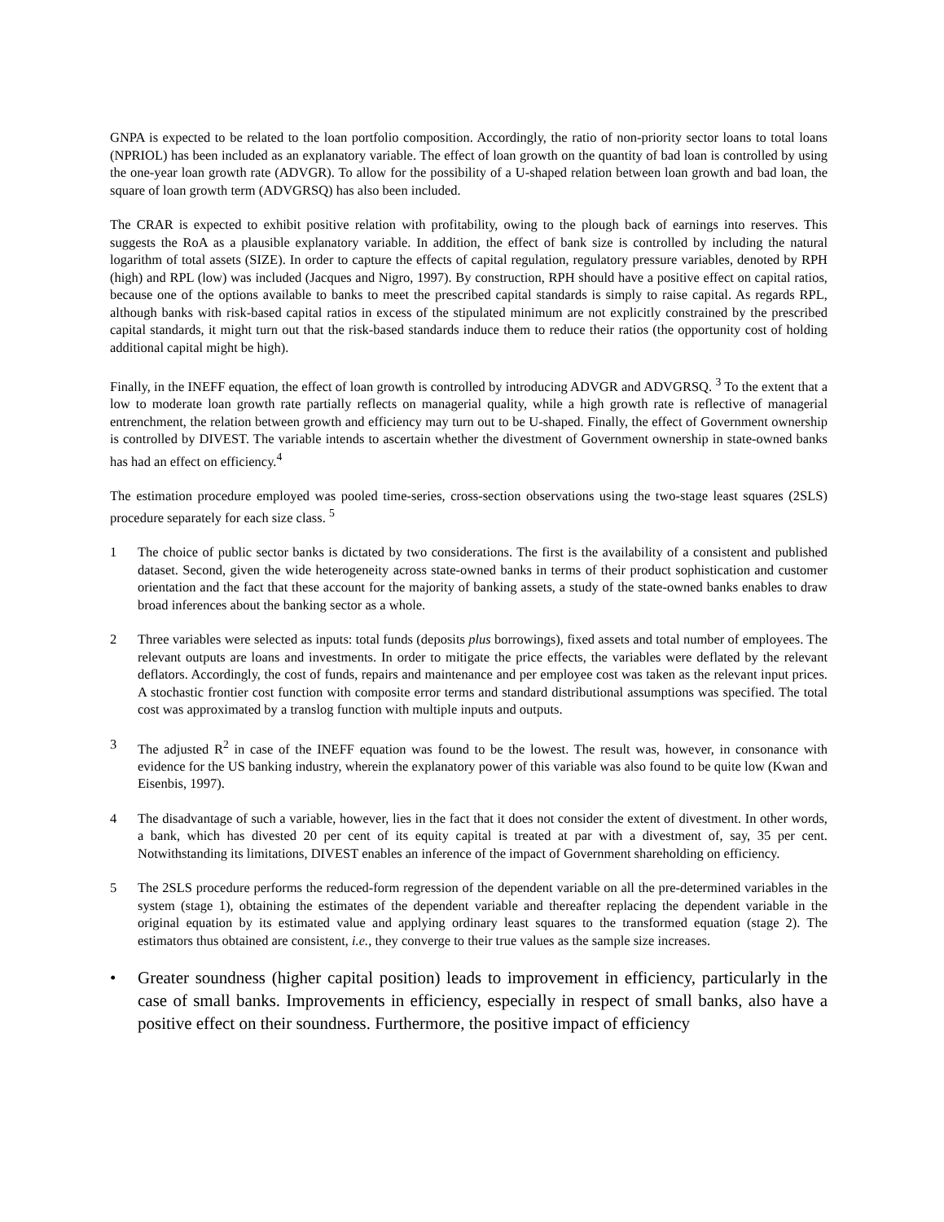GNPA is expected to be related to the loan portfolio composition. Accordingly, the ratio of non-priority sector loans to total loans (NPRIOL) has been included as an explanatory variable. The effect of loan growth on the quantity of bad loan is controlled by using the one-year loan growth rate (ADVGR). To allow for the possibility of a U-shaped relation between loan growth and bad loan, the square of loan growth term (ADVGRSQ) has also been included.
The CRAR is expected to exhibit positive relation with profitability, owing to the plough back of earnings into reserves. This suggests the RoA as a plausible explanatory variable. In addition, the effect of bank size is controlled by including the natural logarithm of total assets (SIZE). In order to capture the effects of capital regulation, regulatory pressure variables, denoted by RPH (high) and RPL (low) was included (Jacques and Nigro, 1997). By construction, RPH should have a positive effect on capital ratios, because one of the options available to banks to meet the prescribed capital standards is simply to raise capital. As regards RPL, although banks with risk-based capital ratios in excess of the stipulated minimum are not explicitly constrained by the prescribed capital standards, it might turn out that the risk-based standards induce them to reduce their ratios (the opportunity cost of holding additional capital might be high).
Finally, in the INEFF equation, the effect of loan growth is controlled by introducing ADVGR and ADVGRSQ. <sup>3</sup> To the extent that a low to moderate loan growth rate partially reflects on managerial quality, while a high growth rate is reflective of managerial entrenchment, the relation between growth and efficiency may turn out to be U-shaped. Finally, the effect of Government ownership is controlled by DIVEST. The variable intends to ascertain whether the divestment of Government ownership in state-owned banks has had an effect on efficiency.<sup>4</sup>
The estimation procedure employed was pooled time-series, cross-section observations using the two-stage least squares (2SLS) procedure separately for each size class. <sup>5</sup>
1 The choice of public sector banks is dictated by two considerations. The first is the availability of a consistent and published dataset. Second, given the wide heterogeneity across state-owned banks in terms of their product sophistication and customer orientation and the fact that these account for the majority of banking assets, a study of the state-owned banks enables to draw broad inferences about the banking sector as a whole.
2 Three variables were selected as inputs: total funds (deposits plus borrowings), fixed assets and total number of employees. The relevant outputs are loans and investments. In order to mitigate the price effects, the variables were deflated by the relevant deflators. Accordingly, the cost of funds, repairs and maintenance and per employee cost was taken as the relevant input prices. A stochastic frontier cost function with composite error terms and standard distributional assumptions was specified. The total cost was approximated by a translog function with multiple inputs and outputs.
3 The adjusted R<sup>2</sup> in case of the INEFF equation was found to be the lowest. The result was, however, in consonance with evidence for the US banking industry, wherein the explanatory power of this variable was also found to be quite low (Kwan and Eisenbis, 1997).
4 The disadvantage of such a variable, however, lies in the fact that it does not consider the extent of divestment. In other words, a bank, which has divested 20 per cent of its equity capital is treated at par with a divestment of, say, 35 per cent. Notwithstanding its limitations, DIVEST enables an inference of the impact of Government shareholding on efficiency.
5 The 2SLS procedure performs the reduced-form regression of the dependent variable on all the pre-determined variables in the system (stage 1), obtaining the estimates of the dependent variable and thereafter replacing the dependent variable in the original equation by its estimated value and applying ordinary least squares to the transformed equation (stage 2). The estimators thus obtained are consistent, i.e., they converge to their true values as the sample size increases.
• Greater soundness (higher capital position) leads to improvement in efficiency, particularly in the case of small banks. Improvements in efficiency, especially in respect of small banks, also have a positive effect on their soundness. Furthermore, the positive impact of efficiency